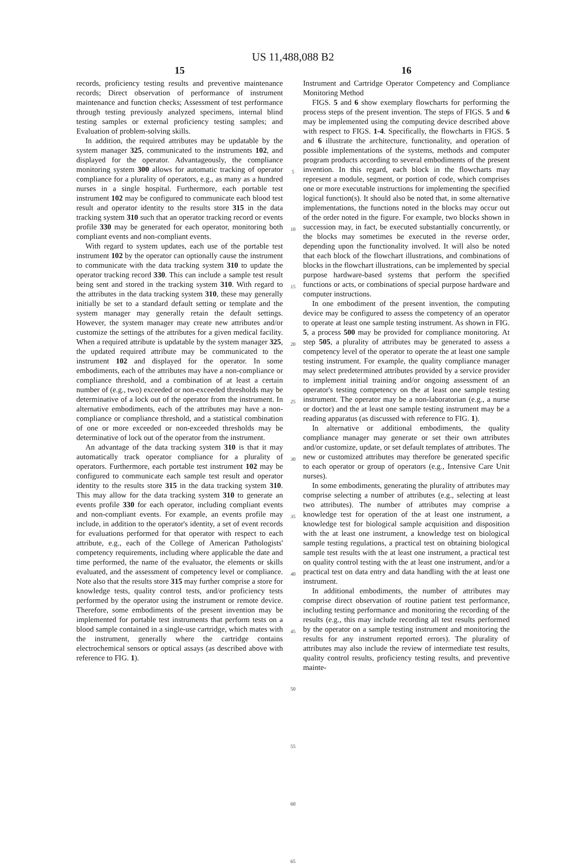US 11,488,088 B2
15
records, proficiency testing results and preventive maintenance records; Direct observation of performance of instrument maintenance and function checks; Assessment of test performance through testing previously analyzed specimens, internal blind testing samples or external proficiency testing samples; and Evaluation of problem-solving skills.
In addition, the required attributes may be updatable by the system manager 325, communicated to the instruments 102, and displayed for the operator. Advantageously, the compliance monitoring system 300 allows for automatic tracking of operator compliance for a plurality of operators, e.g., as many as a hundred nurses in a single hospital. Furthermore, each portable test instrument 102 may be configured to communicate each blood test result and operator identity to the results store 315 in the data tracking system 310 such that an operator tracking record or events profile 330 may be generated for each operator, monitoring both compliant events and non-compliant events.
With regard to system updates, each use of the portable test instrument 102 by the operator can optionally cause the instrument to communicate with the data tracking system 310 to update the operator tracking record 330. This can include a sample test result being sent and stored in the tracking system 310. With regard to the attributes in the data tracking system 310, these may generally initially be set to a standard default setting or template and the system manager may generally retain the default settings. However, the system manager may create new attributes and/or customize the settings of the attributes for a given medical facility. When a required attribute is updatable by the system manager 325, the updated required attribute may be communicated to the instrument 102 and displayed for the operator. In some embodiments, each of the attributes may have a non-compliance or compliance threshold, and a combination of at least a certain number of (e.g., two) exceeded or non-exceeded thresholds may be determinative of a lock out of the operator from the instrument. In alternative embodiments, each of the attributes may have a non-compliance or compliance threshold, and a statistical combination of one or more exceeded or non-exceeded thresholds may be determinative of lock out of the operator from the instrument.
An advantage of the data tracking system 310 is that it may automatically track operator compliance for a plurality of operators. Furthermore, each portable test instrument 102 may be configured to communicate each sample test result and operator identity to the results store 315 in the data tracking system 310. This may allow for the data tracking system 310 to generate an events profile 330 for each operator, including compliant events and non-compliant events. For example, an events profile may include, in addition to the operator's identity, a set of event records for evaluations performed for that operator with respect to each attribute, e.g., each of the College of American Pathologists' competency requirements, including where applicable the date and time performed, the name of the evaluator, the elements or skills evaluated, and the assessment of competency level or compliance. Note also that the results store 315 may further comprise a store for knowledge tests, quality control tests, and/or proficiency tests performed by the operator using the instrument or remote device. Therefore, some embodiments of the present invention may be implemented for portable test instruments that perform tests on a blood sample contained in a single-use cartridge, which mates with the instrument, generally where the cartridge contains electrochemical sensors or optical assays (as described above with reference to FIG. 1).
5
10
15
20
25
30
35
40
45
50
55
60
65
16
Instrument and Cartridge Operator Competency and Compliance Monitoring Method
FIGS. 5 and 6 show exemplary flowcharts for performing the process steps of the present invention. The steps of FIGS. 5 and 6 may be implemented using the computing device described above with respect to FIGS. 1-4. Specifically, the flowcharts in FIGS. 5 and 6 illustrate the architecture, functionality, and operation of possible implementations of the systems, methods and computer program products according to several embodiments of the present invention. In this regard, each block in the flowcharts may represent a module, segment, or portion of code, which comprises one or more executable instructions for implementing the specified logical function(s). It should also be noted that, in some alternative implementations, the functions noted in the blocks may occur out of the order noted in the figure. For example, two blocks shown in succession may, in fact, be executed substantially concurrently, or the blocks may sometimes be executed in the reverse order, depending upon the functionality involved. It will also be noted that each block of the flowchart illustrations, and combinations of blocks in the flowchart illustrations, can be implemented by special purpose hardware-based systems that perform the specified functions or acts, or combinations of special purpose hardware and computer instructions.
In one embodiment of the present invention, the computing device may be configured to assess the competency of an operator to operate at least one sample testing instrument. As shown in FIG. 5, a process 500 may be provided for compliance monitoring. At step 505, a plurality of attributes may be generated to assess a competency level of the operator to operate the at least one sample testing instrument. For example, the quality compliance manager may select predetermined attributes provided by a service provider to implement initial training and/or ongoing assessment of an operator's testing competency on the at least one sample testing instrument. The operator may be a non-laboratorian (e.g., a nurse or doctor) and the at least one sample testing instrument may be a reading apparatus (as discussed with reference to FIG. 1).
In alternative or additional embodiments, the quality compliance manager may generate or set their own attributes and/or customize, update, or set default templates of attributes. The new or customized attributes may therefore be generated specific to each operator or group of operators (e.g., Intensive Care Unit nurses).
In some embodiments, generating the plurality of attributes may comprise selecting a number of attributes (e.g., selecting at least two attributes). The number of attributes may comprise a knowledge test for operation of the at least one instrument, a knowledge test for biological sample acquisition and disposition with the at least one instrument, a knowledge test on biological sample testing regulations, a practical test on obtaining biological sample test results with the at least one instrument, a practical test on quality control testing with the at least one instrument, and/or a practical test on data entry and data handling with the at least one instrument.
In additional embodiments, the number of attributes may comprise direct observation of routine patient test performance, including testing performance and monitoring the recording of the results (e.g., this may include recording all test results performed by the operator on a sample testing instrument and monitoring the results for any instrument reported errors). The plurality of attributes may also include the review of intermediate test results, quality control results, proficiency testing results, and preventive mainte-